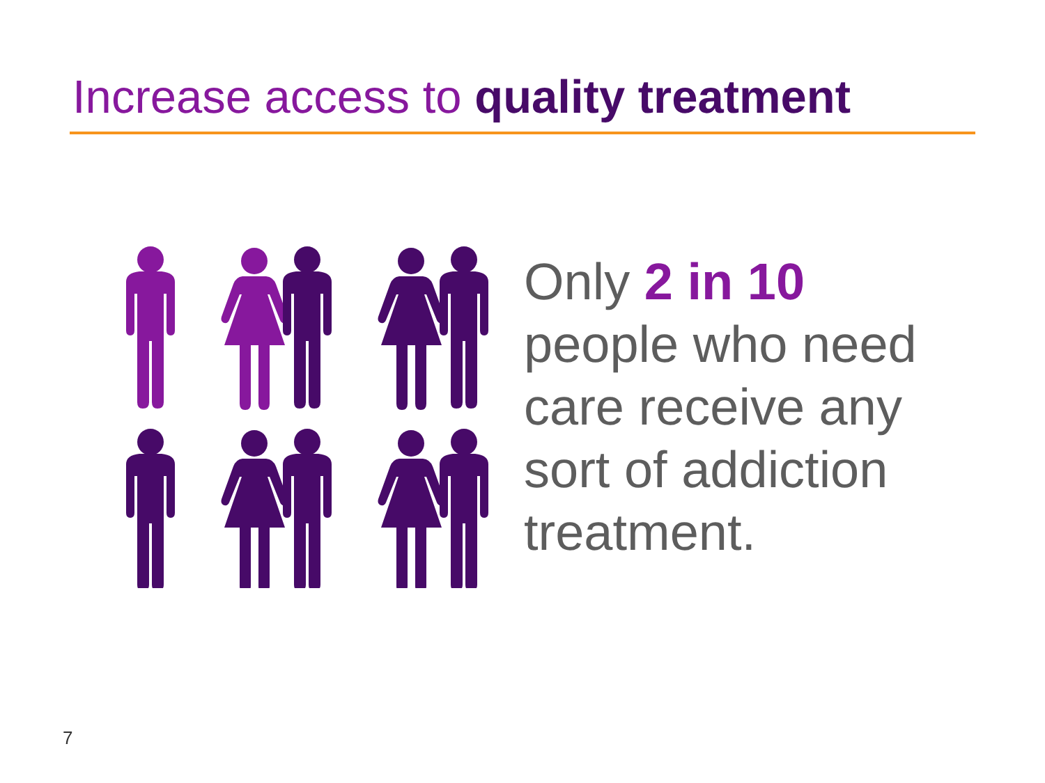Increase access to quality treatment
Only 2 in 10
people who need
care receive any
sort of addiction
treatment.
7